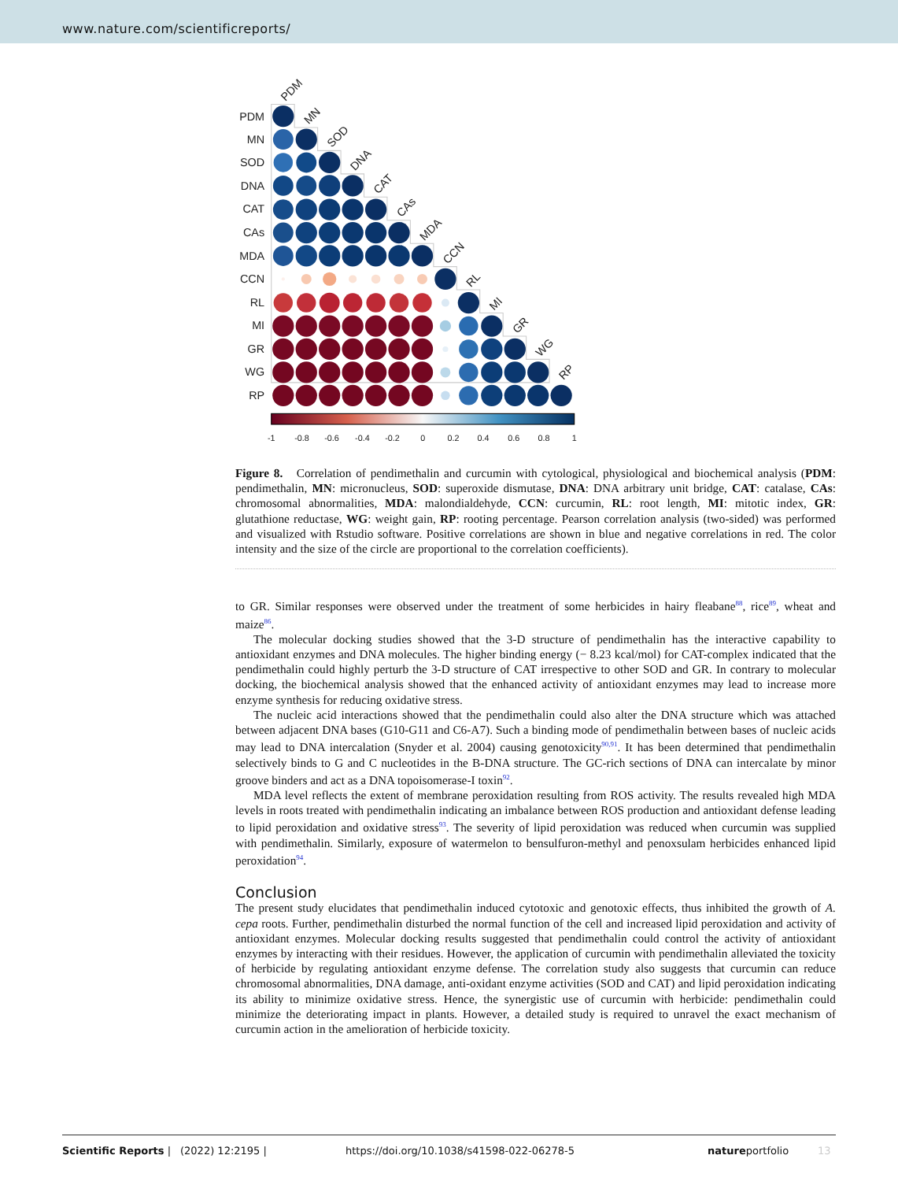www.nature.com/scientificreports/
PDM
MN
SOD
DNA
CAT
CAs
MDA
CCN
RL
MI
GR
WG
RP
PDM
MN
SOD
DNA
CAT
CAs
MDA
CCN
RL
MI
GR
WG
RP
-1
-0.8
-0.6
-0.4
-0.2
0
0.2
0.4
0.6
0.8
1
Figure 8. Correlation of pendimethalin and curcumin with cytological, physiological and biochemical analysis (PDM: pendimethalin, MN: micronucleus, SOD: superoxide dismutase, DNA: DNA arbitrary unit bridge, CAT: catalase, CAs: chromosomal abnormalities, MDA: malondialdehyde, CCN: curcumin, RL: root length, MI: mitotic index, GR: glutathione reductase, WG: weight gain, RP: rooting percentage. Pearson correlation analysis (two-sided) was performed and visualized with Rstudio software. Positive correlations are shown in blue and negative correlations in red. The color intensity and the size of the circle are proportional to the correlation coefficients).
to GR. Similar responses were observed under the treatment of some herbicides in hairy fleabane<sup>88</sup>, rice<sup>89</sup>, wheat and maize<sup>86</sup>.
The molecular docking studies showed that the 3-D structure of pendimethalin has the interactive capability to antioxidant enzymes and DNA molecules. The higher binding energy (− 8.23 kcal/mol) for CAT-complex indicated that the pendimethalin could highly perturb the 3-D structure of CAT irrespective to other SOD and GR. In contrary to molecular docking, the biochemical analysis showed that the enhanced activity of antioxidant enzymes may lead to increase more enzyme synthesis for reducing oxidative stress.
The nucleic acid interactions showed that the pendimethalin could also alter the DNA structure which was attached between adjacent DNA bases (G10-G11 and C6-A7). Such a binding mode of pendimethalin between bases of nucleic acids may lead to DNA intercalation (Snyder et al. 2004) causing genotoxicity<sup>90,91</sup>. It has been determined that pendimethalin selectively binds to G and C nucleotides in the B-DNA structure. The GC-rich sections of DNA can intercalate by minor groove binders and act as a DNA topoisomerase-I toxin<sup>92</sup>.
MDA level reflects the extent of membrane peroxidation resulting from ROS activity. The results revealed high MDA levels in roots treated with pendimethalin indicating an imbalance between ROS production and antioxidant defense leading to lipid peroxidation and oxidative stress<sup>93</sup>. The severity of lipid peroxidation was reduced when curcumin was supplied with pendimethalin. Similarly, exposure of watermelon to bensulfuron-methyl and penoxsulam herbicides enhanced lipid peroxidation<sup>94</sup>.
Conclusion
The present study elucidates that pendimethalin induced cytotoxic and genotoxic effects, thus inhibited the growth of A. cepa roots. Further, pendimethalin disturbed the normal function of the cell and increased lipid peroxidation and activity of antioxidant enzymes. Molecular docking results suggested that pendimethalin could control the activity of antioxidant enzymes by interacting with their residues. However, the application of curcumin with pendimethalin alleviated the toxicity of herbicide by regulating antioxidant enzyme defense. The correlation study also suggests that curcumin can reduce chromosomal abnormalities, DNA damage, anti-oxidant enzyme activities (SOD and CAT) and lipid peroxidation indicating its ability to minimize oxidative stress. Hence, the synergistic use of curcumin with herbicide: pendimethalin could minimize the deteriorating impact in plants. However, a detailed study is required to unravel the exact mechanism of curcumin action in the amelioration of herbicide toxicity.
Scientific Reports | (2022) 12:2195 | https://doi.org/10.1038/s41598-022-06278-5 natureportfolio 13